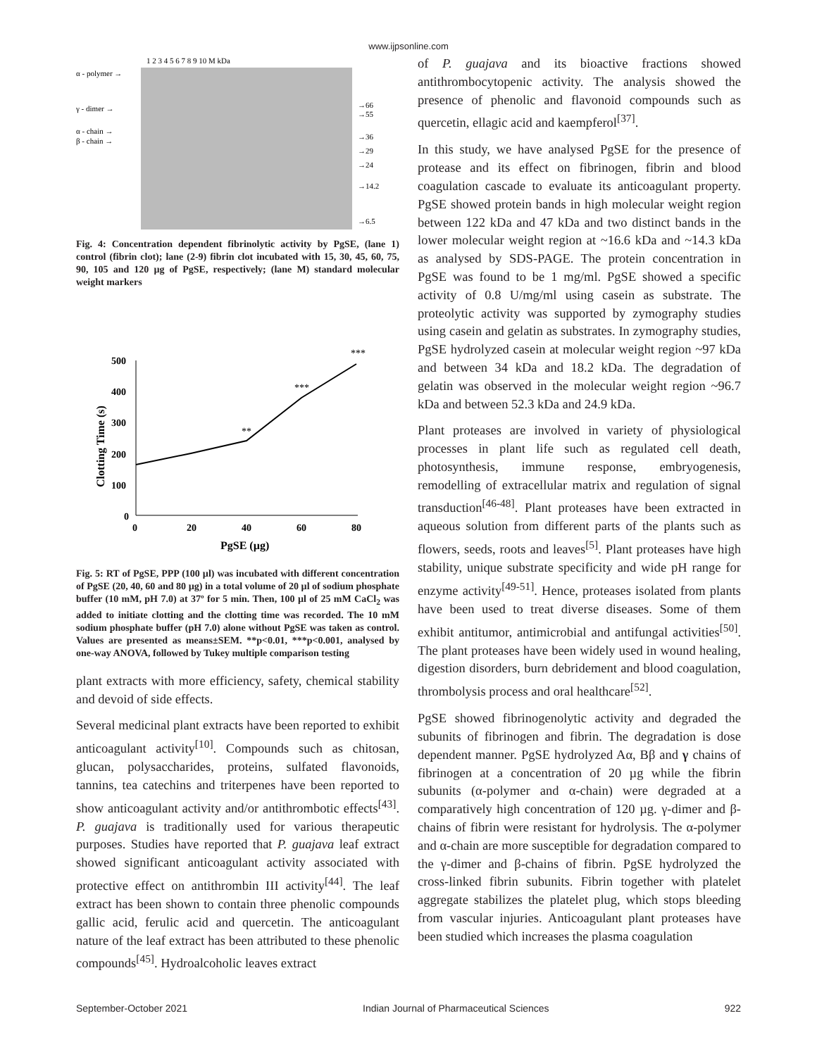www.ijpsonline.com
1 2 3 4 5 6 7 8 9 10 M kDa
α - polymer →
γ - dimer →
α - chain →
β - chain →
→66
→55
→36
→29
→24
→14.2
→6.5
Fig. 4: Concentration dependent fibrinolytic activity by PgSE, (lane 1) control (fibrin clot); lane (2-9) fibrin clot incubated with 15, 30, 45, 60, 75, 90, 105 and 120 µg of PgSE, respectively; (lane M) standard molecular weight markers
500
400
300
200
100
0
0
20
40
60
80
PgSE (µg)
Clotting Time (s)
**
***
***
Fig. 5: RT of PgSE, PPP (100 µl) was incubated with different concentration of PgSE (20, 40, 60 and 80 µg) in a total volume of 20 µl of sodium phosphate buffer (10 mM, pH 7.0) at 37º for 5 min. Then, 100 µl of 25 mM CaCl<sub>2</sub> was added to initiate clotting and the clotting time was recorded. The 10 mM sodium phosphate buffer (pH 7.0) alone without PgSE was taken as control. Values are presented as means±SEM. **p<0.01, ***p<0.001, analysed by one-way ANOVA, followed by Tukey multiple comparison testing
plant extracts with more efficiency, safety, chemical stability and devoid of side effects.
Several medicinal plant extracts have been reported to exhibit anticoagulant activity<sup>[10]</sup>. Compounds such as chitosan, glucan, polysaccharides, proteins, sulfated flavonoids, tannins, tea catechins and triterpenes have been reported to show anticoagulant activity and/or antithrombotic effects<sup>[43]</sup>. P. guajava is traditionally used for various therapeutic purposes. Studies have reported that P. guajava leaf extract showed significant anticoagulant activity associated with protective effect on antithrombin III activity<sup>[44]</sup>. The leaf extract has been shown to contain three phenolic compounds gallic acid, ferulic acid and quercetin. The anticoagulant nature of the leaf extract has been attributed to these phenolic compounds<sup>[45]</sup>. Hydroalcoholic leaves extract
of P. guajava and its bioactive fractions showed antithrombocytopenic activity. The analysis showed the presence of phenolic and flavonoid compounds such as quercetin, ellagic acid and kaempferol<sup>[37]</sup>.
In this study, we have analysed PgSE for the presence of protease and its effect on fibrinogen, fibrin and blood coagulation cascade to evaluate its anticoagulant property. PgSE showed protein bands in high molecular weight region between 122 kDa and 47 kDa and two distinct bands in the lower molecular weight region at ~16.6 kDa and ~14.3 kDa as analysed by SDS-PAGE. The protein concentration in PgSE was found to be 1 mg/ml. PgSE showed a specific activity of 0.8 U/mg/ml using casein as substrate. The proteolytic activity was supported by zymography studies using casein and gelatin as substrates. In zymography studies, PgSE hydrolyzed casein at molecular weight region ~97 kDa and between 34 kDa and 18.2 kDa. The degradation of gelatin was observed in the molecular weight region ~96.7 kDa and between 52.3 kDa and 24.9 kDa.
Plant proteases are involved in variety of physiological processes in plant life such as regulated cell death, photosynthesis, immune response, embryogenesis, remodelling of extracellular matrix and regulation of signal transduction<sup>[46-48]</sup>. Plant proteases have been extracted in aqueous solution from different parts of the plants such as flowers, seeds, roots and leaves<sup>[5]</sup>. Plant proteases have high stability, unique substrate specificity and wide pH range for enzyme activity<sup>[49-51]</sup>. Hence, proteases isolated from plants have been used to treat diverse diseases. Some of them exhibit antitumor, antimicrobial and antifungal activities<sup>[50]</sup>. The plant proteases have been widely used in wound healing, digestion disorders, burn debridement and blood coagulation, thrombolysis process and oral healthcare<sup>[52]</sup>.
PgSE showed fibrinogenolytic activity and degraded the subunits of fibrinogen and fibrin. The degradation is dose dependent manner. PgSE hydrolyzed Aα, Bβ and γ chains of fibrinogen at a concentration of 20 µg while the fibrin subunits (α-polymer and α-chain) were degraded at a comparatively high concentration of 120 µg. γ-dimer and β-chains of fibrin were resistant for hydrolysis. The α-polymer and α-chain are more susceptible for degradation compared to the γ-dimer and β-chains of fibrin. PgSE hydrolyzed the cross-linked fibrin subunits. Fibrin together with platelet aggregate stabilizes the platelet plug, which stops bleeding from vascular injuries. Anticoagulant plant proteases have been studied which increases the plasma coagulation
September-October 2021 Indian Journal of Pharmaceutical Sciences 922